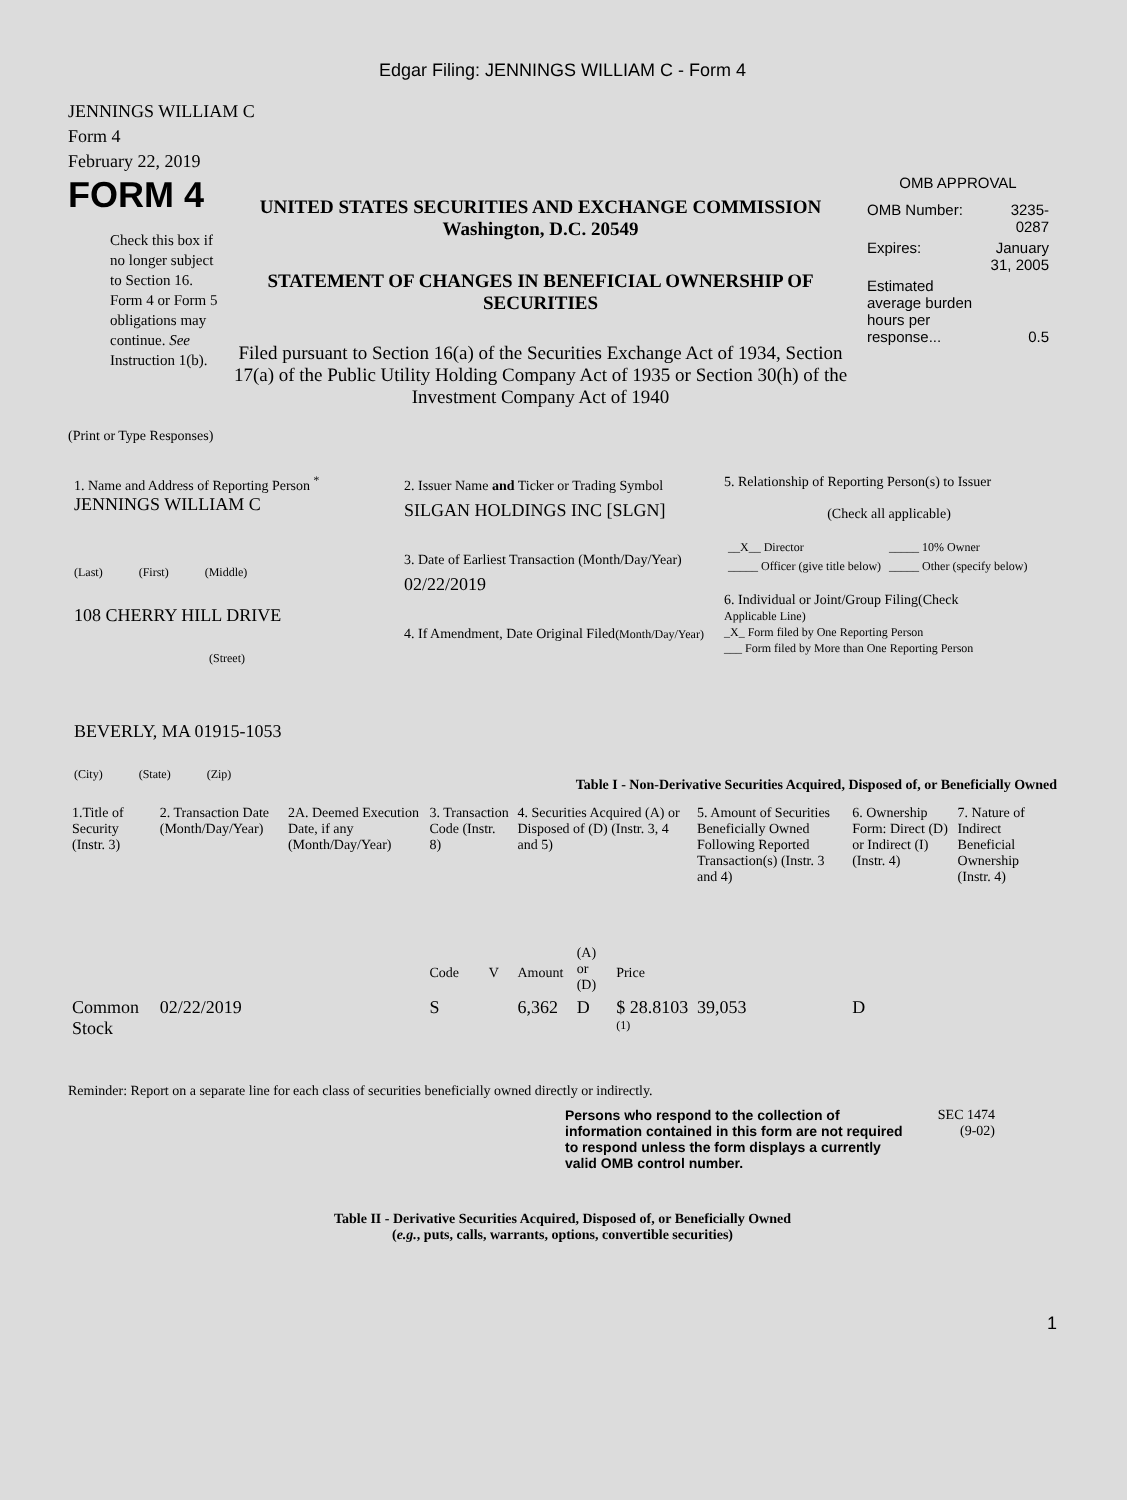Edgar Filing: JENNINGS WILLIAM C - Form 4
JENNINGS WILLIAM C
Form 4
February 22, 2019
FORM 4
Check this box if no longer subject to Section 16. Form 4 or Form 5 obligations may continue. See Instruction 1(b).
UNITED STATES SECURITIES AND EXCHANGE COMMISSION
Washington, D.C. 20549
STATEMENT OF CHANGES IN BENEFICIAL OWNERSHIP OF SECURITIES
Filed pursuant to Section 16(a) of the Securities Exchange Act of 1934, Section 17(a) of the Public Utility Holding Company Act of 1935 or Section 30(h) of the Investment Company Act of 1940
OMB APPROVAL
| OMB Number: | 3235-0287 |
| Expires: | January 31, 2005 |
| Estimated average burden hours per response... | 0.5 |
(Print or Type Responses)
1. Name and Address of Reporting Person <sup>*</sup>
JENNINGS WILLIAM C
(Last) (First) (Middle)
108 CHERRY HILL DRIVE
(Street)
BEVERLY, MA 01915-1053
(City) (State) (Zip)
2. Issuer Name and Ticker or Trading Symbol
SILGAN HOLDINGS INC [SLGN]
3. Date of Earliest Transaction (Month/Day/Year)
02/22/2019
4. If Amendment, Date Original Filed(Month/Day/Year)
5. Relationship of Reporting Person(s) to Issuer
(Check all applicable)
| __X__ Director | _____ 10% Owner |
| _____ Officer (give title below) | _____ Other (specify below) |
6. Individual or Joint/Group Filing(Check
Applicable Line)
_X_ Form filed by One Reporting Person
___ Form filed by More than One Reporting Person
Table I - Non-Derivative Securities Acquired, Disposed of, or Beneficially Owned
| 1.Title of Security (Instr. 3) | 2. Transaction Date (Month/Day/Year) | 2A. Deemed Execution Date, if any (Month/Day/Year) | 3. Transaction Code (Instr. 8) | | 4. Securities Acquired (A) or Disposed of (D) (Instr. 3, 4 and 5) | | | 5. Amount of Securities Beneficially Owned Following Reported Transaction(s) (Instr. 3 and 4) | 6. Ownership Form: Direct (D) or Indirect (I) (Instr. 4) | 7. Nature of Indirect Beneficial Ownership (Instr. 4) |
| --- | --- | --- | --- | --- | --- | --- | --- | --- | --- | --- |
| | | | Code | V | Amount | (A) or (D) | Price | | | |
| Common Stock | 02/22/2019 | | S | | 6,362 | D | $ 28.8103 <sup>(1)</sup> | 39,053 | D | |
Reminder: Report on a separate line for each class of securities beneficially owned directly or indirectly.
Persons who respond to the collection of information contained in this form are not required to respond unless the form displays a currently valid OMB control number.
SEC 1474
(9-02)
Table II - Derivative Securities Acquired, Disposed of, or Beneficially Owned
(e.g., puts, calls, warrants, options, convertible securities)
1